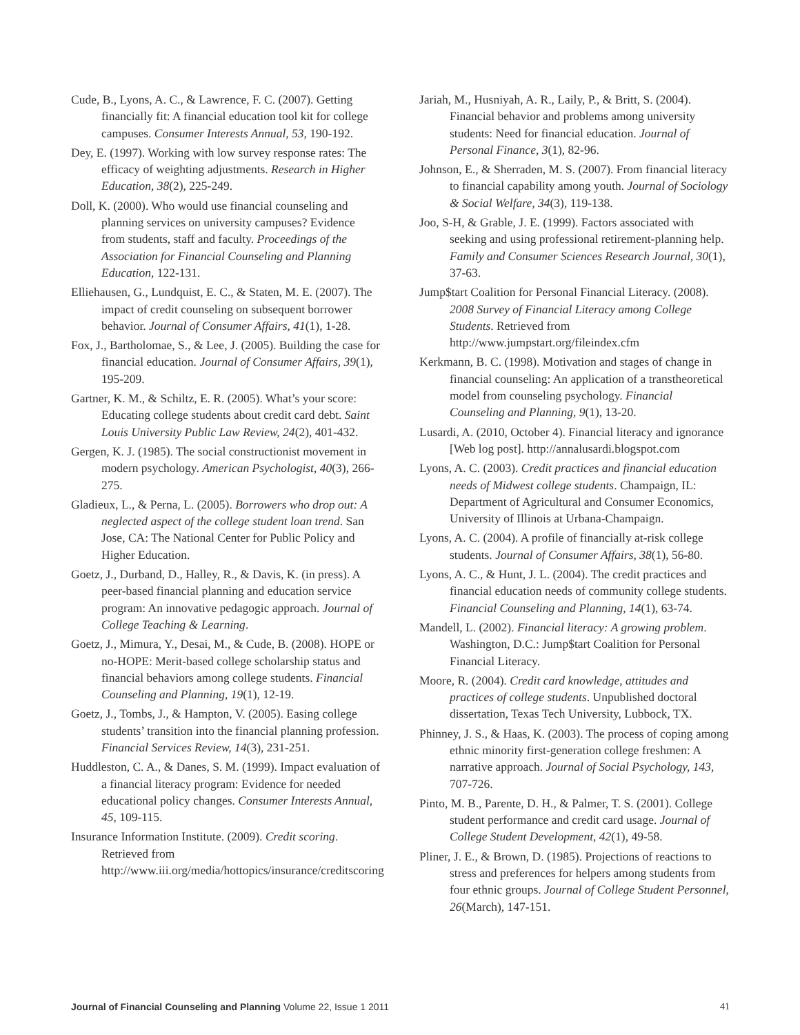Cude, B., Lyons, A. C., & Lawrence, F. C. (2007). Getting financially fit: A financial education tool kit for college campuses. Consumer Interests Annual, 53, 190-192.
Dey, E. (1997). Working with low survey response rates: The efficacy of weighting adjustments. Research in Higher Education, 38(2), 225-249.
Doll, K. (2000). Who would use financial counseling and planning services on university campuses? Evidence from students, staff and faculty. Proceedings of the Association for Financial Counseling and Planning Education, 122-131.
Elliehausen, G., Lundquist, E. C., & Staten, M. E. (2007). The impact of credit counseling on subsequent borrower behavior. Journal of Consumer Affairs, 41(1), 1-28.
Fox, J., Bartholomae, S., & Lee, J. (2005). Building the case for financial education. Journal of Consumer Affairs, 39(1), 195-209.
Gartner, K. M., & Schiltz, E. R. (2005). What’s your score: Educating college students about credit card debt. Saint Louis University Public Law Review, 24(2), 401-432.
Gergen, K. J. (1985). The social constructionist movement in modern psychology. American Psychologist, 40(3), 266-275.
Gladieux, L., & Perna, L. (2005). Borrowers who drop out: A neglected aspect of the college student loan trend. San Jose, CA: The National Center for Public Policy and Higher Education.
Goetz, J., Durband, D., Halley, R., & Davis, K. (in press). A peer-based financial planning and education service program: An innovative pedagogic approach. Journal of College Teaching & Learning.
Goetz, J., Mimura, Y., Desai, M., & Cude, B. (2008). HOPE or no-HOPE: Merit-based college scholarship status and financial behaviors among college students. Financial Counseling and Planning, 19(1), 12-19.
Goetz, J., Tombs, J., & Hampton, V. (2005). Easing college students’ transition into the financial planning profession. Financial Services Review, 14(3), 231-251.
Huddleston, C. A., & Danes, S. M. (1999). Impact evaluation of a financial literacy program: Evidence for needed educational policy changes. Consumer Interests Annual, 45, 109-115.
Insurance Information Institute. (2009). Credit scoring. Retrieved from http://www.iii.org/media/hottopics/insurance/creditscoring
Jariah, M., Husniyah, A. R., Laily, P., & Britt, S. (2004). Financial behavior and problems among university students: Need for financial education. Journal of Personal Finance, 3(1), 82-96.
Johnson, E., & Sherraden, M. S. (2007). From financial literacy to financial capability among youth. Journal of Sociology & Social Welfare, 34(3), 119-138.
Joo, S-H, & Grable, J. E. (1999). Factors associated with seeking and using professional retirement-planning help. Family and Consumer Sciences Research Journal, 30(1), 37-63.
Jump$tart Coalition for Personal Financial Literacy. (2008). 2008 Survey of Financial Literacy among College Students. Retrieved from http://www.jumpstart.org/fileindex.cfm
Kerkmann, B. C. (1998). Motivation and stages of change in financial counseling: An application of a transtheoretical model from counseling psychology. Financial Counseling and Planning, 9(1), 13-20.
Lusardi, A. (2010, October 4). Financial literacy and ignorance [Web log post]. http://annalusardi.blogspot.com
Lyons, A. C. (2003). Credit practices and financial education needs of Midwest college students. Champaign, IL: Department of Agricultural and Consumer Economics, University of Illinois at Urbana-Champaign.
Lyons, A. C. (2004). A profile of financially at-risk college students. Journal of Consumer Affairs, 38(1), 56-80.
Lyons, A. C., & Hunt, J. L. (2004). The credit practices and financial education needs of community college students. Financial Counseling and Planning, 14(1), 63-74.
Mandell, L. (2002). Financial literacy: A growing problem. Washington, D.C.: Jump$tart Coalition for Personal Financial Literacy.
Moore, R. (2004). Credit card knowledge, attitudes and practices of college students. Unpublished doctoral dissertation, Texas Tech University, Lubbock, TX.
Phinney, J. S., & Haas, K. (2003). The process of coping among ethnic minority first-generation college freshmen: A narrative approach. Journal of Social Psychology, 143, 707-726.
Pinto, M. B., Parente, D. H., & Palmer, T. S. (2001). College student performance and credit card usage. Journal of College Student Development, 42(1), 49-58.
Pliner, J. E., & Brown, D. (1985). Projections of reactions to stress and preferences for helpers among students from four ethnic groups. Journal of College Student Personnel, 26(March), 147-151.
Journal of Financial Counseling and Planning Volume 22, Issue 1 2011 41